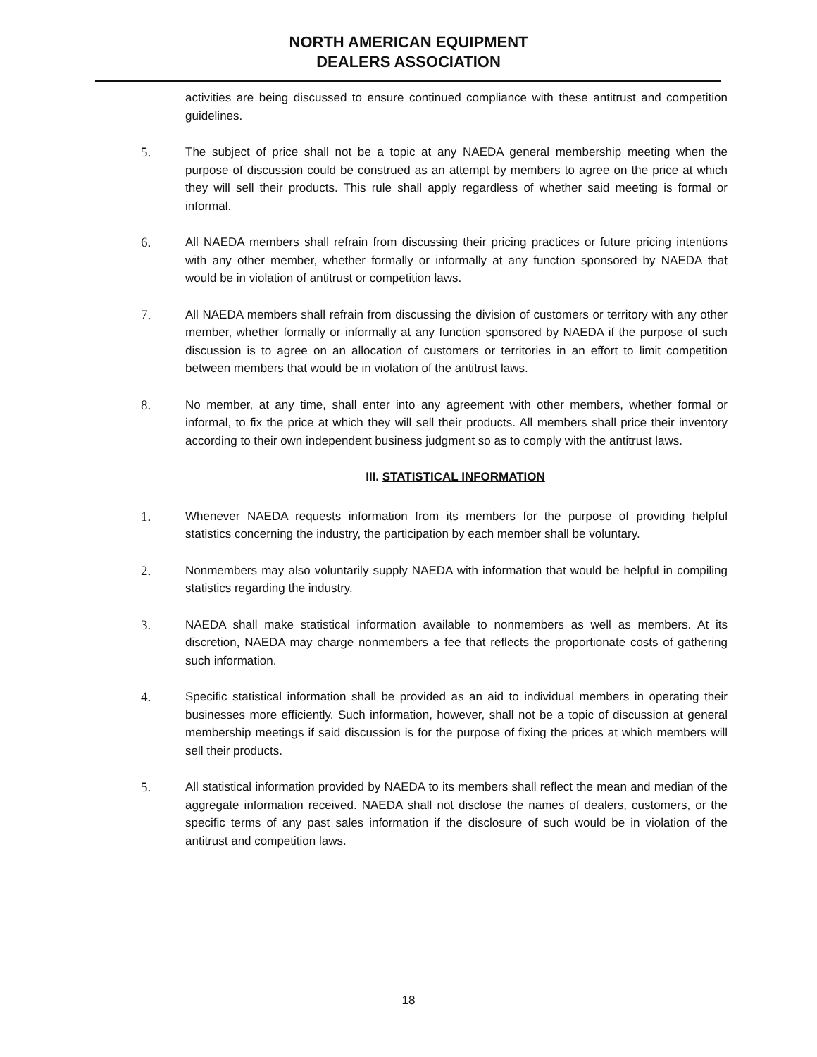NORTH AMERICAN EQUIPMENT
DEALERS ASSOCIATION
activities are being discussed to ensure continued compliance with these antitrust and competition guidelines.
5. The subject of price shall not be a topic at any NAEDA general membership meeting when the purpose of discussion could be construed as an attempt by members to agree on the price at which they will sell their products. This rule shall apply regardless of whether said meeting is formal or informal.
6. All NAEDA members shall refrain from discussing their pricing practices or future pricing intentions with any other member, whether formally or informally at any function sponsored by NAEDA that would be in violation of antitrust or competition laws.
7. All NAEDA members shall refrain from discussing the division of customers or territory with any other member, whether formally or informally at any function sponsored by NAEDA if the purpose of such discussion is to agree on an allocation of customers or territories in an effort to limit competition between members that would be in violation of the antitrust laws.
8. No member, at any time, shall enter into any agreement with other members, whether formal or informal, to fix the price at which they will sell their products. All members shall price their inventory according to their own independent business judgment so as to comply with the antitrust laws.
III. STATISTICAL INFORMATION
1. Whenever NAEDA requests information from its members for the purpose of providing helpful statistics concerning the industry, the participation by each member shall be voluntary.
2. Nonmembers may also voluntarily supply NAEDA with information that would be helpful in compiling statistics regarding the industry.
3. NAEDA shall make statistical information available to nonmembers as well as members. At its discretion, NAEDA may charge nonmembers a fee that reflects the proportionate costs of gathering such information.
4. Specific statistical information shall be provided as an aid to individual members in operating their businesses more efficiently. Such information, however, shall not be a topic of discussion at general membership meetings if said discussion is for the purpose of fixing the prices at which members will sell their products.
5. All statistical information provided by NAEDA to its members shall reflect the mean and median of the aggregate information received. NAEDA shall not disclose the names of dealers, customers, or the specific terms of any past sales information if the disclosure of such would be in violation of the antitrust and competition laws.
18